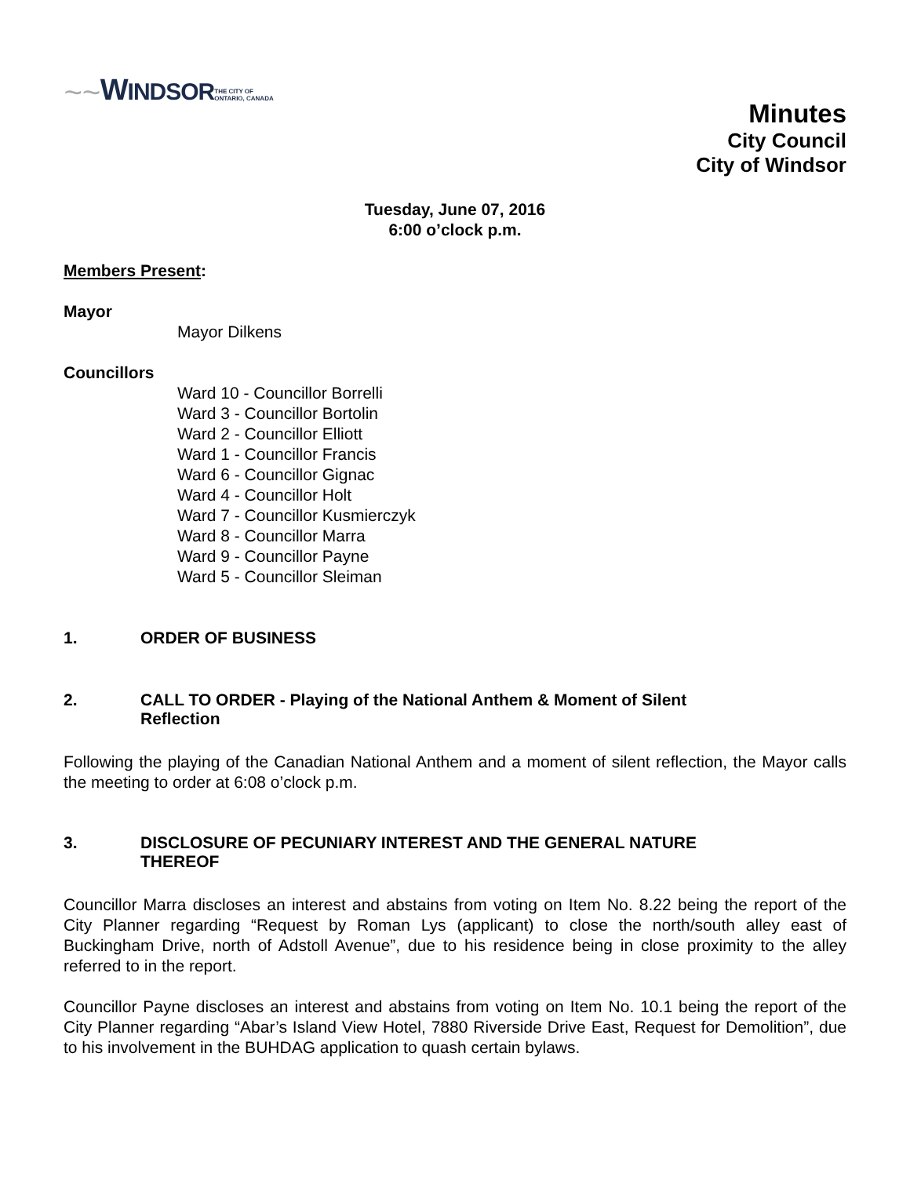~~ WINDSOR THE CITY OF
ONTARIO, CANADA
Minutes
City Council
City of Windsor
Tuesday, June 07, 2016
6:00 o’clock p.m.
Members Present:
Mayor
Mayor Dilkens
Councillors
Ward 10 - Councillor Borrelli
Ward 3 - Councillor Bortolin
Ward 2 - Councillor Elliott
Ward 1 - Councillor Francis
Ward 6 - Councillor Gignac
Ward 4 - Councillor Holt
Ward 7 - Councillor Kusmierczyk
Ward 8 - Councillor Marra
Ward 9 - Councillor Payne
Ward 5 - Councillor Sleiman
1. ORDER OF BUSINESS
2. CALL TO ORDER - Playing of the National Anthem & Moment of Silent
Reflection
Following the playing of the Canadian National Anthem and a moment of silent reflection, the Mayor calls the meeting to order at 6:08 o’clock p.m.
3. DISCLOSURE OF PECUNIARY INTEREST AND THE GENERAL NATURE
THEREOF
Councillor Marra discloses an interest and abstains from voting on Item No. 8.22 being the report of the City Planner regarding “Request by Roman Lys (applicant) to close the north/south alley east of Buckingham Drive, north of Adstoll Avenue”, due to his residence being in close proximity to the alley referred to in the report.
Councillor Payne discloses an interest and abstains from voting on Item No. 10.1 being the report of the City Planner regarding “Abar’s Island View Hotel, 7880 Riverside Drive East, Request for Demolition”, due to his involvement in the BUHDAG application to quash certain bylaws.